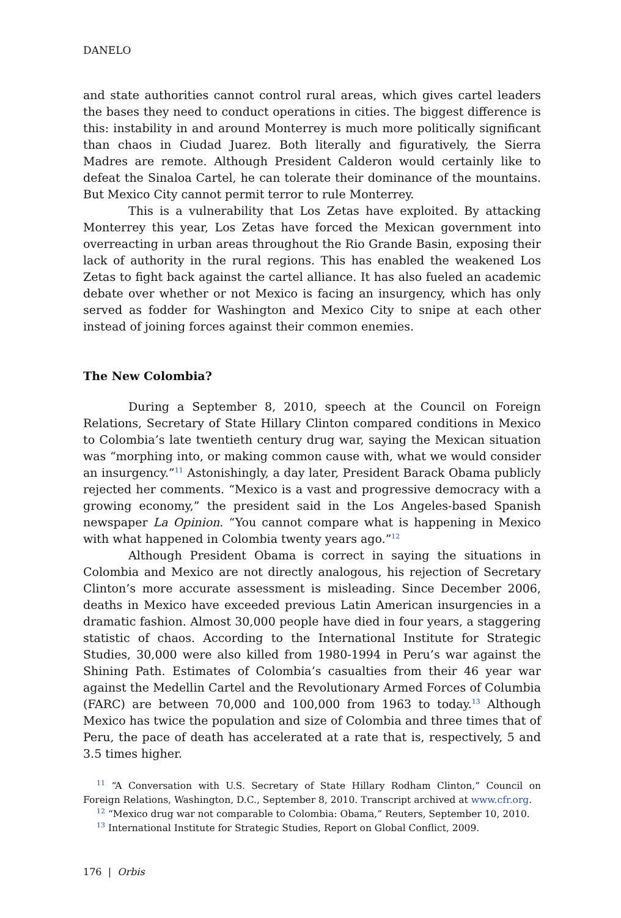DANELO
and state authorities cannot control rural areas, which gives cartel leaders the bases they need to conduct operations in cities. The biggest difference is this: instability in and around Monterrey is much more politically significant than chaos in Ciudad Juarez. Both literally and figuratively, the Sierra Madres are remote. Although President Calderon would certainly like to defeat the Sinaloa Cartel, he can tolerate their dominance of the mountains. But Mexico City cannot permit terror to rule Monterrey.
This is a vulnerability that Los Zetas have exploited. By attacking Monterrey this year, Los Zetas have forced the Mexican government into overreacting in urban areas throughout the Rio Grande Basin, exposing their lack of authority in the rural regions. This has enabled the weakened Los Zetas to fight back against the cartel alliance. It has also fueled an academic debate over whether or not Mexico is facing an insurgency, which has only served as fodder for Washington and Mexico City to snipe at each other instead of joining forces against their common enemies.
The New Colombia?
During a September 8, 2010, speech at the Council on Foreign Relations, Secretary of State Hillary Clinton compared conditions in Mexico to Colombia’s late twentieth century drug war, saying the Mexican situation was “morphing into, or making common cause with, what we would consider an insurgency.”<sup>11</sup> Astonishingly, a day later, President Barack Obama publicly rejected her comments. “Mexico is a vast and progressive democracy with a growing economy,” the president said in the Los Angeles-based Spanish newspaper La Opinion. “You cannot compare what is happening in Mexico with what happened in Colombia twenty years ago.”<sup>12</sup>
Although President Obama is correct in saying the situations in Colombia and Mexico are not directly analogous, his rejection of Secretary Clinton’s more accurate assessment is misleading. Since December 2006, deaths in Mexico have exceeded previous Latin American insurgencies in a dramatic fashion. Almost 30,000 people have died in four years, a staggering statistic of chaos. According to the International Institute for Strategic Studies, 30,000 were also killed from 1980-1994 in Peru’s war against the Shining Path. Estimates of Colombia’s casualties from their 46 year war against the Medellin Cartel and the Revolutionary Armed Forces of Columbia (FARC) are between 70,000 and 100,000 from 1963 to today.<sup>13</sup> Although Mexico has twice the population and size of Colombia and three times that of Peru, the pace of death has accelerated at a rate that is, respectively, 5 and 3.5 times higher.
<sup>11</sup> “A Conversation with U.S. Secretary of State Hillary Rodham Clinton,” Council on Foreign Relations, Washington, D.C., September 8, 2010. Transcript archived at www.cfr.org.
<sup>12</sup> “Mexico drug war not comparable to Colombia: Obama,” Reuters, September 10, 2010.
<sup>13</sup> International Institute for Strategic Studies, Report on Global Conflict, 2009.
176 | Orbis